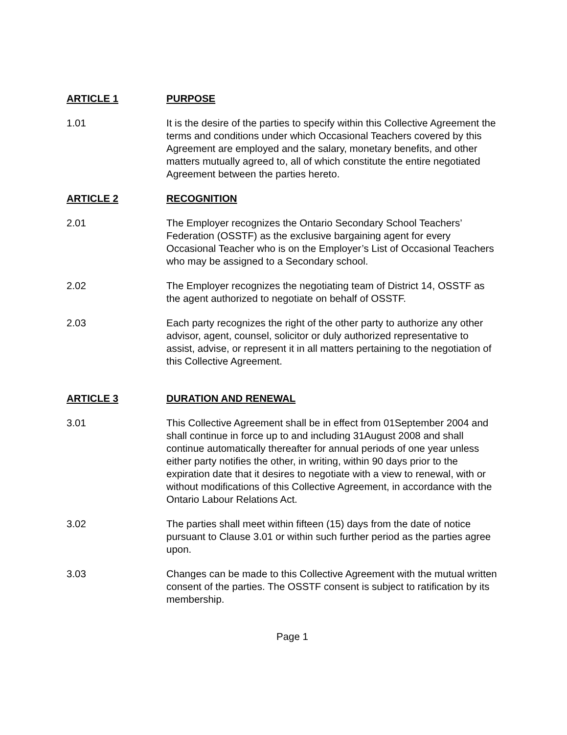ARTICLE 1 PURPOSE
1.01 It is the desire of the parties to specify within this Collective Agreement the terms and conditions under which Occasional Teachers covered by this Agreement are employed and the salary, monetary benefits, and other matters mutually agreed to, all of which constitute the entire negotiated Agreement between the parties hereto.
ARTICLE 2 RECOGNITION
2.01 The Employer recognizes the Ontario Secondary School Teachers’ Federation (OSSTF) as the exclusive bargaining agent for every Occasional Teacher who is on the Employer’s List of Occasional Teachers who may be assigned to a Secondary school.
2.02 The Employer recognizes the negotiating team of District 14, OSSTF as the agent authorized to negotiate on behalf of OSSTF.
2.03 Each party recognizes the right of the other party to authorize any other advisor, agent, counsel, solicitor or duly authorized representative to assist, advise, or represent it in all matters pertaining to the negotiation of this Collective Agreement.
ARTICLE 3 DURATION AND RENEWAL
3.01 This Collective Agreement shall be in effect from 01September 2004 and shall continue in force up to and including 31August 2008 and shall continue automatically thereafter for annual periods of one year unless either party notifies the other, in writing, within 90 days prior to the expiration date that it desires to negotiate with a view to renewal, with or without modifications of this Collective Agreement, in accordance with the Ontario Labour Relations Act.
3.02 The parties shall meet within fifteen (15) days from the date of notice pursuant to Clause 3.01 or within such further period as the parties agree upon.
3.03 Changes can be made to this Collective Agreement with the mutual written consent of the parties. The OSSTF consent is subject to ratification by its membership.
Page 1